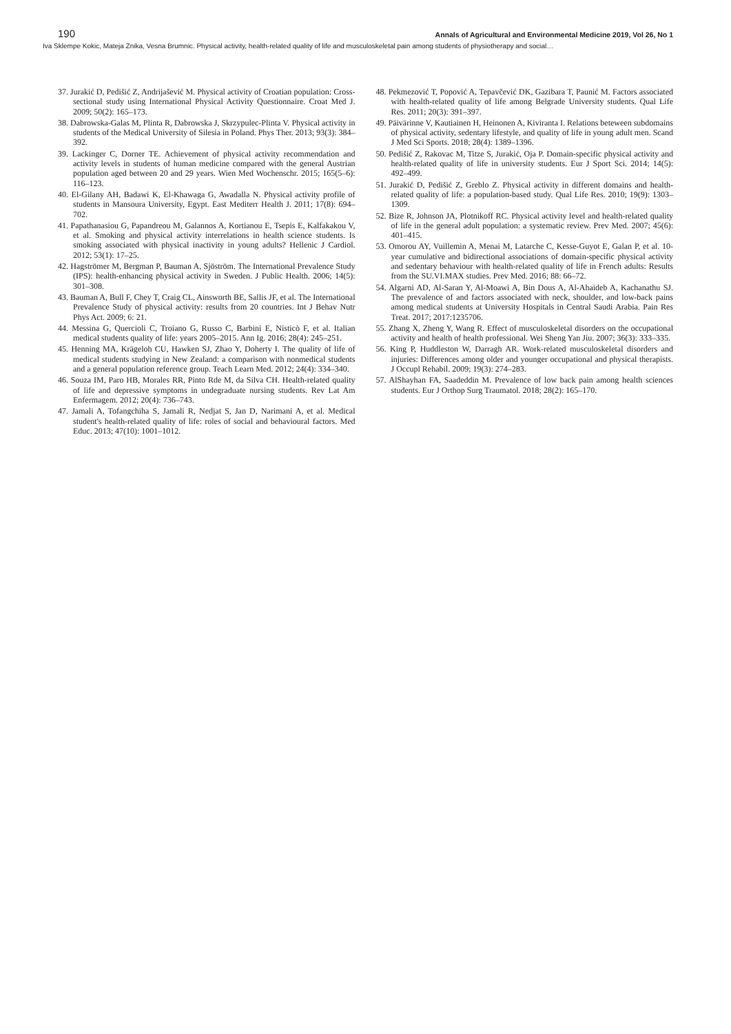190 Annals of Agricultural and Environmental Medicine 2019, Vol 26, No 1
Iva Sklempe Kokic, Mateja Znika, Vesna Brumnic. Physical activity, health-related quality of life and musculoskeletal pain among students of physiotherapy and social…
37. Jurakić D, Pedišić Z, Andrijašević M. Physical activity of Croatian population: Cross-sectional study using International Physical Activity Questionnaire. Croat Med J. 2009; 50(2): 165–173.
38. Dabrowska-Galas M, Plinta R, Dabrowska J, Skrzypulec-Plinta V. Physical activity in students of the Medical University of Silesia in Poland. Phys Ther. 2013; 93(3): 384–392.
39. Lackinger C, Dorner TE. Achievement of physical activity recommendation and activity levels in students of human medicine compared with the general Austrian population aged between 20 and 29 years. Wien Med Wochenschr. 2015; 165(5–6): 116–123.
40. El-Gilany AH, Badawi K, El-Khawaga G, Awadalla N. Physical activity profile of students in Mansoura University, Egypt. East Mediterr Health J. 2011; 17(8): 694–702.
41. Papathanasiou G, Papandreou M, Galannos A, Kortianou E, Tsepis E, Kalfakakou V, et al. Smoking and physical activity interrelations in health science students. Is smoking associated with physical inactivity in young adults? Hellenic J Cardiol. 2012; 53(1): 17–25.
42. Hagströmer M, Bergman P, Bauman A, Sjöström. The International Prevalence Study (IPS): health-enhancing physical activity in Sweden. J Public Health. 2006; 14(5): 301–308.
43. Bauman A, Bull F, Chey T, Craig CL, Ainsworth BE, Sallis JF, et al. The International Prevalence Study of physical activity: results from 20 countries. Int J Behav Nutr Phys Act. 2009; 6: 21.
44. Messina G, Quercioli C, Troiano G, Russo C, Barbini E, Nisticò F, et al. Italian medical students quality of life: years 2005–2015. Ann Ig. 2016; 28(4): 245–251.
45. Henning MA, Krägeloh CU, Hawken SJ, Zhao Y, Doherty I. The quality of life of medical students studying in New Zealand: a comparison with nonmedical students and a general population reference group. Teach Learn Med. 2012; 24(4): 334–340.
46. Souza IM, Paro HB, Morales RR, Pinto Rde M, da Silva CH. Health-related quality of life and depressive symptoms in undegraduate nursing students. Rev Lat Am Enfermagem. 2012; 20(4): 736–743.
47. Jamali A, Tofangchiha S, Jamali R, Nedjat S, Jan D, Narimani A, et al. Medical student's health-related quality of life: roles of social and behavioural factors. Med Educ. 2013; 47(10): 1001–1012.
48. Pekmezović T, Popović A, Tepavčević DK, Gazibara T, Paunić M. Factors associated with health-related quality of life among Belgrade University students. Qual Life Res. 2011; 20(3): 391–397.
49. Päivärinne V, Kautiainen H, Heinonen A, Kiviranta I. Relations beteween subdomains of physical activity, sedentary lifestyle, and quality of life in young adult men. Scand J Med Sci Sports. 2018; 28(4): 1389–1396.
50. Pedišić Z, Rakovac M, Titze S, Jurakić, Oja P. Domain-specific physical activity and health-related quality of life in university students. Eur J Sport Sci. 2014; 14(5): 492–499.
51. Jurakić D, Pedišić Z, Greblo Z. Physical activity in different domains and health-related quality of life: a population-based study. Qual Life Res. 2010; 19(9): 1303–1309.
52. Bize R, Johnson JA, Plotnikoff RC. Physical activity level and health-related quality of life in the general adult population: a systematic review. Prev Med. 2007; 45(6): 401–415.
53. Omorou AY, Vuillemin A, Menai M, Latarche C, Kesse-Guyot E, Galan P, et al. 10-year cumulative and bidirectional associations of domain-specific physical activity and sedentary behaviour with health-related quality of life in French adults: Results from the SU.VI.MAX studies. Prev Med. 2016; 88: 66–72.
54. Algarni AD, Al-Saran Y, Al-Moawi A, Bin Dous A, Al-Ahaideb A, Kachanathu SJ. The prevalence of and factors associated with neck, shoulder, and low-back pains among medical students at University Hospitals in Central Saudi Arabia. Pain Res Treat. 2017; 2017:1235706.
55. Zhang X, Zheng Y, Wang R. Effect of musculoskeletal disorders on the occupational activity and health of health professional. Wei Sheng Yan Jiu. 2007; 36(3): 333–335.
56. King P, Huddleston W, Darragh AR. Work-related musculoskeletal disorders and injuries: Differences among older and younger occupational and physical therapists. J Occupl Rehabil. 2009; 19(3): 274–283.
57. AlShayhan FA, Saadeddin M. Prevalence of low back pain among health sciences students. Eur J Orthop Surg Traumatol. 2018; 28(2): 165–170.